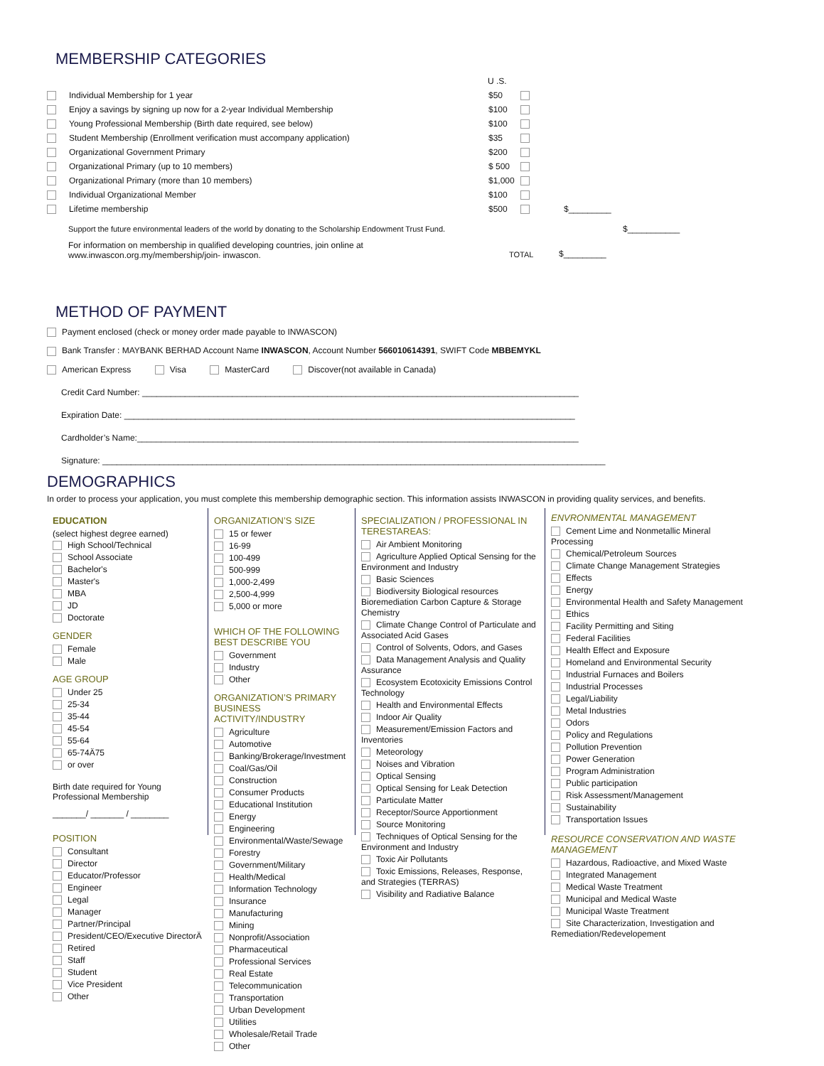MEMBERSHIP CATEGORIES
U .S.
Individual Membership for 1 year $50
Enjoy a savings by signing up now for a 2-year Individual Membership $100
Young Professional Membership (Birth date required, see below) $100
Student Membership (Enrollment verification must accompany application) $35
Organizational Government Primary $200
Organizational Primary (up to 10 members) $ 500
Organizational Primary (more than 10 members) $1,000
Individual Organizational Member $100
Lifetime membership $500 $_________
Support the future environmental leaders of the world by donating to the Scholarship Endowment Trust Fund. $___________
For information on membership in qualified developing countries, join online at
www.inwascon.org.my/membership/join- inwascon.
TOTAL $_________
METHOD OF PAYMENT
Payment enclosed (check or money order made payable to INWASCON)
Bank Transfer : MAYBANK BERHAD Account Name INWASCON, Account Number 566010614391, SWIFT Code MBBEMYKL
American Express Visa MasterCard Discover(not available in Canada)
Credit Card Number: ____________________________________________________________________________________________
Expiration Date: _______________________________________________________________________________________________
Cardholder’s Name:_____________________________________________________________________________________________
Signature: __________________________________________________________________________________________________________
DEMOGRAPHICS
In order to process your application, you must complete this membership demographic section. This information assists INWASCON in providing quality services, and benefits.
EDUCATION
(select highest degree earned)
High School/Technical
School Associate
Bachelor's
Master's
MBA
JD
Doctorate
GENDER
Female
Male
AGE GROUP
Under 25
25-34
35-44
45-54
55-64
65-74Ä75
or over
Birth date required for Young Professional Membership
_______/ _______ / ________
POSITION
Consultant
Director
Educator/Professor
Engineer
Legal
Manager
Partner/Principal
President/CEO/Executive DirectorÄ
Retired
Staff
Student
Vice President
Other
ORGANIZATION’S SIZE
15 or fewer
16-99
100-499
500-999
1,000-2,499
2,500-4,999
5,000 or more
WHICH OF THE FOLLOWING BEST DESCRIBE YOU
Government
Industry
Other
ORGANIZATION’S PRIMARY BUSINESS ACTIVITY/INDUSTRY
Agriculture
Automotive
Banking/Brokerage/Investment
Coal/Gas/Oil
Construction
Consumer Products
Educational Institution
Energy
Engineering
Environmental/Waste/Sewage
Forestry
Government/Military
Health/Medical
Information Technology
Insurance
Manufacturing
Mining
Nonprofit/Association
Pharmaceutical
Professional Services
Real Estate
Telecommunication
Transportation
Urban Development
Utilities
Wholesale/Retail Trade
Other
SPECIALIZATION / PROFESSIONAL IN TERESTAREAS:
Air Ambient Monitoring
Agriculture Applied Optical Sensing for the Environment and Industry
Basic Sciences
Biodiversity Biological resources Bioremediation Carbon Capture & Storage Chemistry
Climate Change Control of Particulate and Associated Acid Gases
Control of Solvents, Odors, and Gases
Data Management Analysis and Quality Assurance
Ecosystem Ecotoxicity Emissions Control Technology
Health and Environmental Effects
Indoor Air Quality
Measurement/Emission Factors and Inventories
Meteorology
Noises and Vibration
Optical Sensing
Optical Sensing for Leak Detection
Particulate Matter
Receptor/Source Apportionment
Source Monitoring
Techniques of Optical Sensing for the Environment and Industry
Toxic Air Pollutants
Toxic Emissions, Releases, Response, and Strategies (TERRAS)
Visibility and Radiative Balance
ENVRONMENTAL MANAGEMENT
Cement Lime and Nonmetallic Mineral Processing
Chemical/Petroleum Sources
Climate Change Management Strategies
Effects
Energy
Environmental Health and Safety Management
Ethics
Facility Permitting and Siting
Federal Facilities
Health Effect and Exposure
Homeland and Environmental Security
Industrial Furnaces and Boilers
Industrial Processes
Legal/Liability
Metal Industries
Odors
Policy and Regulations
Pollution Prevention
Power Generation
Program Administration
Public participation
Risk Assessment/Management
Sustainability
Transportation Issues
RESOURCE CONSERVATION AND WASTE MANAGEMENT
Hazardous, Radioactive, and Mixed Waste
Integrated Management
Medical Waste Treatment
Municipal and Medical Waste
Municipal Waste Treatment
Site Characterization, Investigation and Remediation/Redevelopement